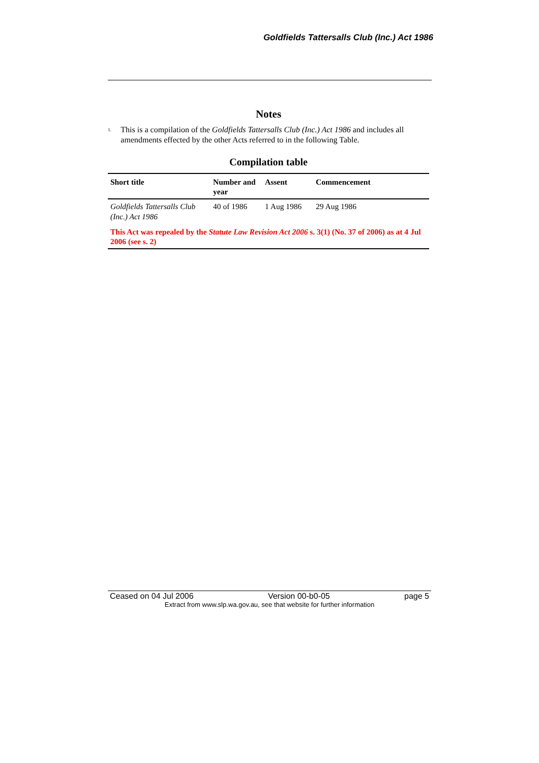Goldfields Tattersalls Club (Inc.) Act 1986
Notes
<sup>1.</sup>
This is a compilation of the Goldfields Tattersalls Club (Inc.) Act 1986 and includes all amendments effected by the other Acts referred to in the following Table.
Compilation table
| Short title | Number and year | Assent | Commencement |
| --- | --- | --- | --- |
| Goldfields Tattersalls Club (Inc.) Act 1986 | 40 of 1986 | 1 Aug 1986 | 29 Aug 1986 |
| This Act was repealed by the Statute Law Revision Act 2006 s. 3(1) (No. 37 of 2006) as at 4 Jul 2006 (see s. 2) | | | |
Ceased on 04 Jul 2006 Version 00-b0-05 page 5
Extract from www.slp.wa.gov.au, see that website for further information